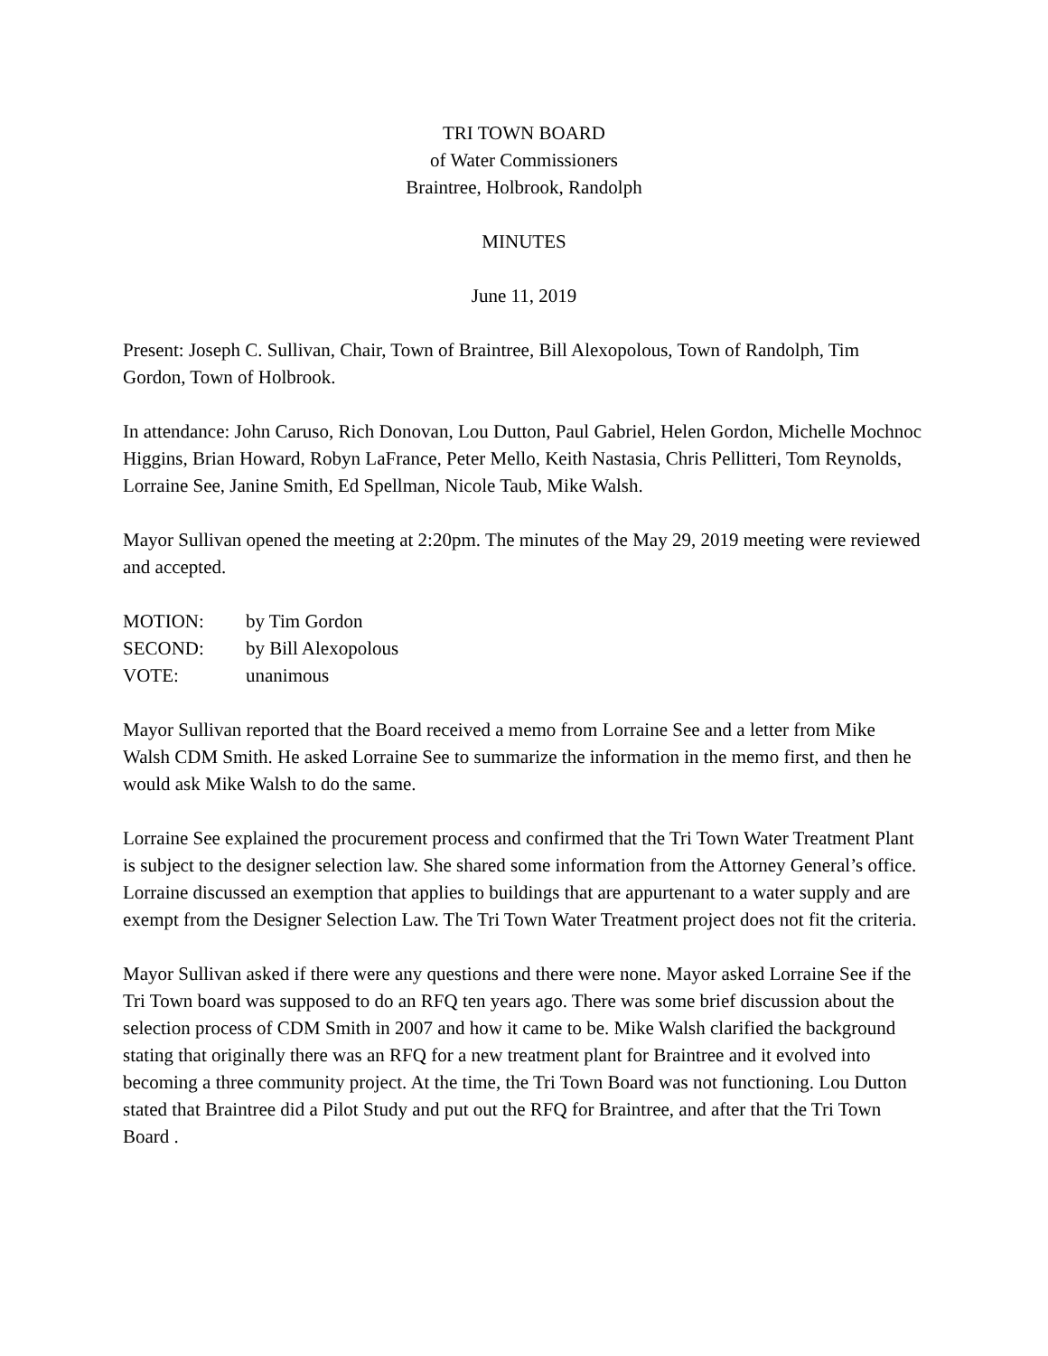TRI TOWN BOARD
of Water Commissioners
Braintree, Holbrook, Randolph
MINUTES
June 11, 2019
Present: Joseph C. Sullivan, Chair, Town of Braintree, Bill Alexopolous, Town of Randolph, Tim Gordon, Town of Holbrook.
In attendance: John Caruso, Rich Donovan, Lou Dutton, Paul Gabriel, Helen Gordon, Michelle Mochnoc Higgins, Brian Howard, Robyn LaFrance, Peter Mello, Keith Nastasia, Chris Pellitteri, Tom Reynolds, Lorraine See, Janine Smith, Ed Spellman, Nicole Taub, Mike Walsh.
Mayor Sullivan opened the meeting at 2:20pm. The minutes of the May 29, 2019 meeting were reviewed and accepted.
| MOTION: | by Tim Gordon |
| SECOND: | by Bill Alexopolous |
| VOTE: | unanimous |
Mayor Sullivan reported that the Board received a memo from Lorraine See and a letter from Mike Walsh CDM Smith. He asked Lorraine See to summarize the information in the memo first, and then he would ask Mike Walsh to do the same.
Lorraine See explained the procurement process and confirmed that the Tri Town Water Treatment Plant is subject to the designer selection law. She shared some information from the Attorney General’s office. Lorraine discussed an exemption that applies to buildings that are appurtenant to a water supply and are exempt from the Designer Selection Law. The Tri Town Water Treatment project does not fit the criteria.
Mayor Sullivan asked if there were any questions and there were none. Mayor asked Lorraine See if the Tri Town board was supposed to do an RFQ ten years ago. There was some brief discussion about the selection process of CDM Smith in 2007 and how it came to be. Mike Walsh clarified the background stating that originally there was an RFQ for a new treatment plant for Braintree and it evolved into becoming a three community project. At the time, the Tri Town Board was not functioning. Lou Dutton stated that Braintree did a Pilot Study and put out the RFQ for Braintree, and after that the Tri Town Board .